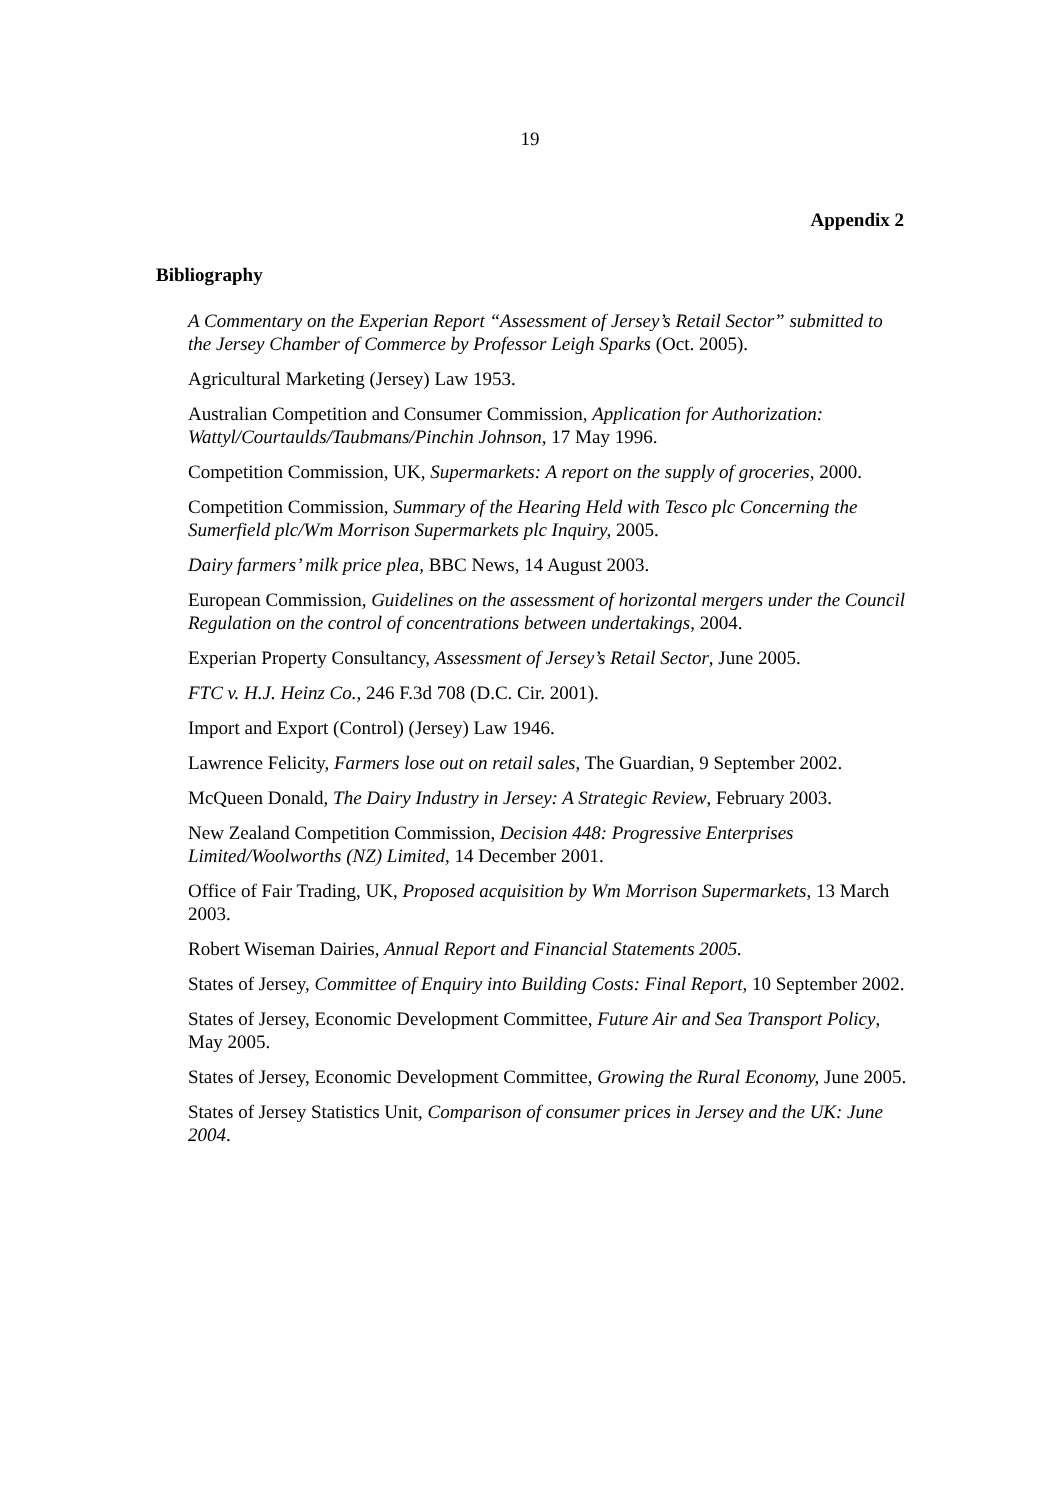19
Appendix 2
Bibliography
A Commentary on the Experian Report “Assessment of Jersey’s Retail Sector” submitted to the Jersey Chamber of Commerce by Professor Leigh Sparks (Oct. 2005).
Agricultural Marketing (Jersey) Law 1953.
Australian Competition and Consumer Commission, Application for Authorization: Wattyl/Courtaulds/Taubmans/Pinchin Johnson, 17 May 1996.
Competition Commission, UK, Supermarkets: A report on the supply of groceries, 2000.
Competition Commission, Summary of the Hearing Held with Tesco plc Concerning the Sumerfield plc/Wm Morrison Supermarkets plc Inquiry, 2005.
Dairy farmers’ milk price plea, BBC News, 14 August 2003.
European Commission, Guidelines on the assessment of horizontal mergers under the Council Regulation on the control of concentrations between undertakings, 2004.
Experian Property Consultancy, Assessment of Jersey’s Retail Sector, June 2005.
FTC v. H.J. Heinz Co., 246 F.3d 708 (D.C. Cir. 2001).
Import and Export (Control) (Jersey) Law 1946.
Lawrence Felicity, Farmers lose out on retail sales, The Guardian, 9 September 2002.
McQueen Donald, The Dairy Industry in Jersey: A Strategic Review, February 2003.
New Zealand Competition Commission, Decision 448: Progressive Enterprises Limited/Woolworths (NZ) Limited, 14 December 2001.
Office of Fair Trading, UK, Proposed acquisition by Wm Morrison Supermarkets, 13 March 2003.
Robert Wiseman Dairies, Annual Report and Financial Statements 2005.
States of Jersey, Committee of Enquiry into Building Costs: Final Report, 10 September 2002.
States of Jersey, Economic Development Committee, Future Air and Sea Transport Policy, May 2005.
States of Jersey, Economic Development Committee, Growing the Rural Economy, June 2005.
States of Jersey Statistics Unit, Comparison of consumer prices in Jersey and the UK: June 2004.